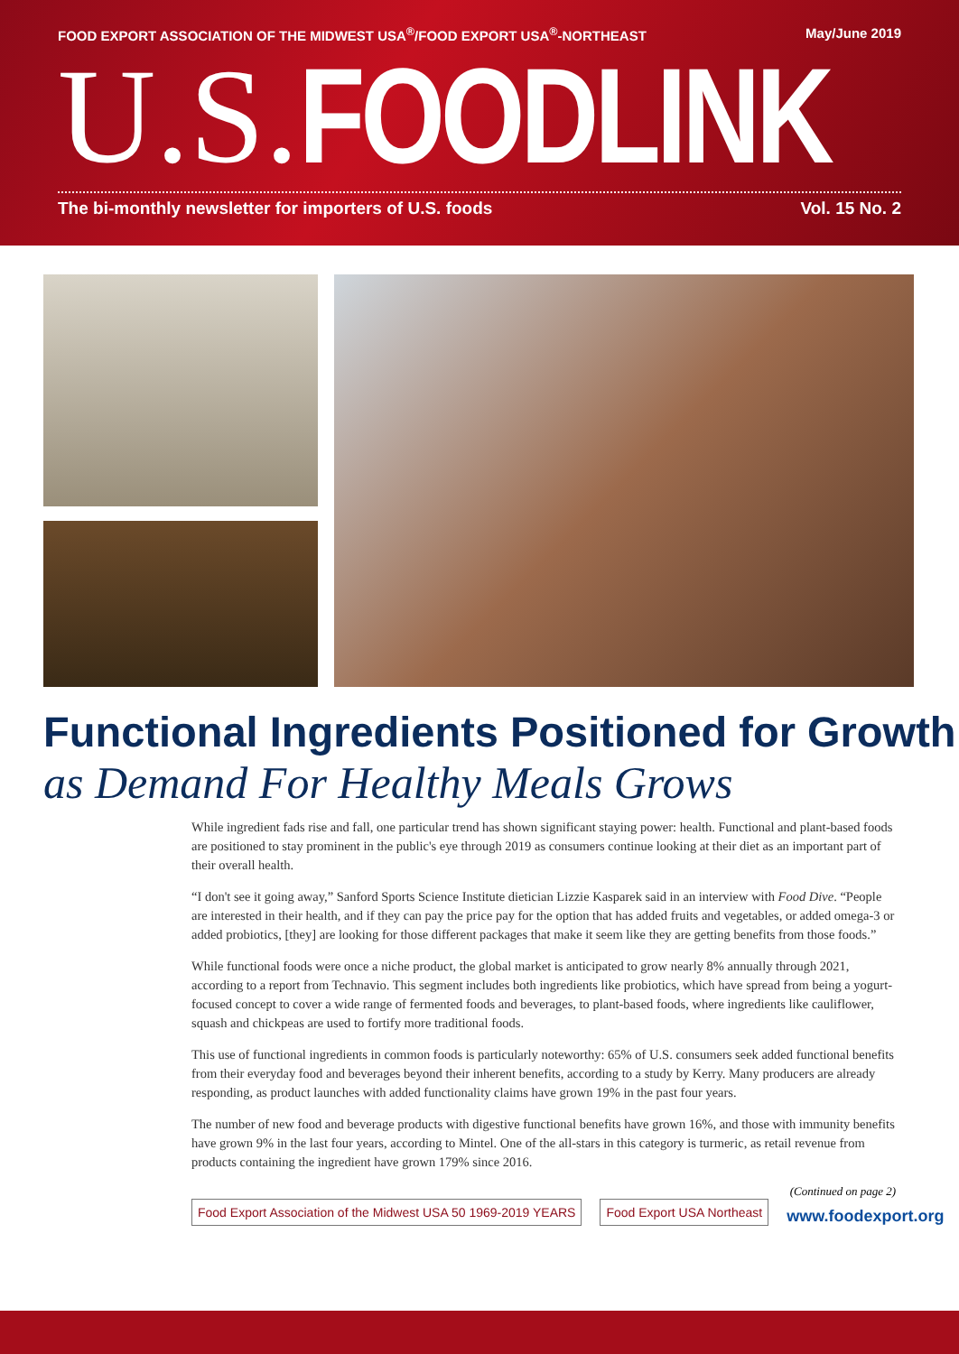FOOD EXPORT ASSOCIATION OF THE MIDWEST USA<sup>®</sup>/FOOD EXPORT USA<sup>®</sup>-NORTHEAST
May/June 2019
U.S. FOODLINK
The bi-monthly newsletter for importers of U.S. foods
Vol. 15 No. 2
Functional Ingredients Positioned for Growth
as Demand For Healthy Meals Grows
While ingredient fads rise and fall, one particular trend has shown significant staying power: health. Functional and plant-based foods are positioned to stay prominent in the public's eye through 2019 as consumers continue looking at their diet as an important part of their overall health.
“I don't see it going away,” Sanford Sports Science Institute dietician Lizzie Kasparek said in an interview with Food Dive. “People are interested in their health, and if they can pay the price pay for the option that has added fruits and vegetables, or added omega-3 or added probiotics, [they] are looking for those different packages that make it seem like they are getting benefits from those foods.”
While functional foods were once a niche product, the global market is anticipated to grow nearly 8% annually through 2021, according to a report from Technavio. This segment includes both ingredients like probiotics, which have spread from being a yogurt-focused concept to cover a wide range of fermented foods and beverages, to plant-based foods, where ingredients like cauliflower, squash and chickpeas are used to fortify more traditional foods.
This use of functional ingredients in common foods is particularly noteworthy: 65% of U.S. consumers seek added functional benefits from their everyday food and beverages beyond their inherent benefits, according to a study by Kerry. Many producers are already responding, as product launches with added functionality claims have grown 19% in the past four years.
The number of new food and beverage products with digestive functional benefits have grown 16%, and those with immunity benefits have grown 9% in the last four years, according to Mintel. One of the all-stars in this category is turmeric, as retail revenue from products containing the ingredient have grown 179% since 2016.
(Continued on page 2)
Food Export Association of the Midwest USA 50 1969-2019 YEARS Food Export USA Northeast
www.foodexport.org